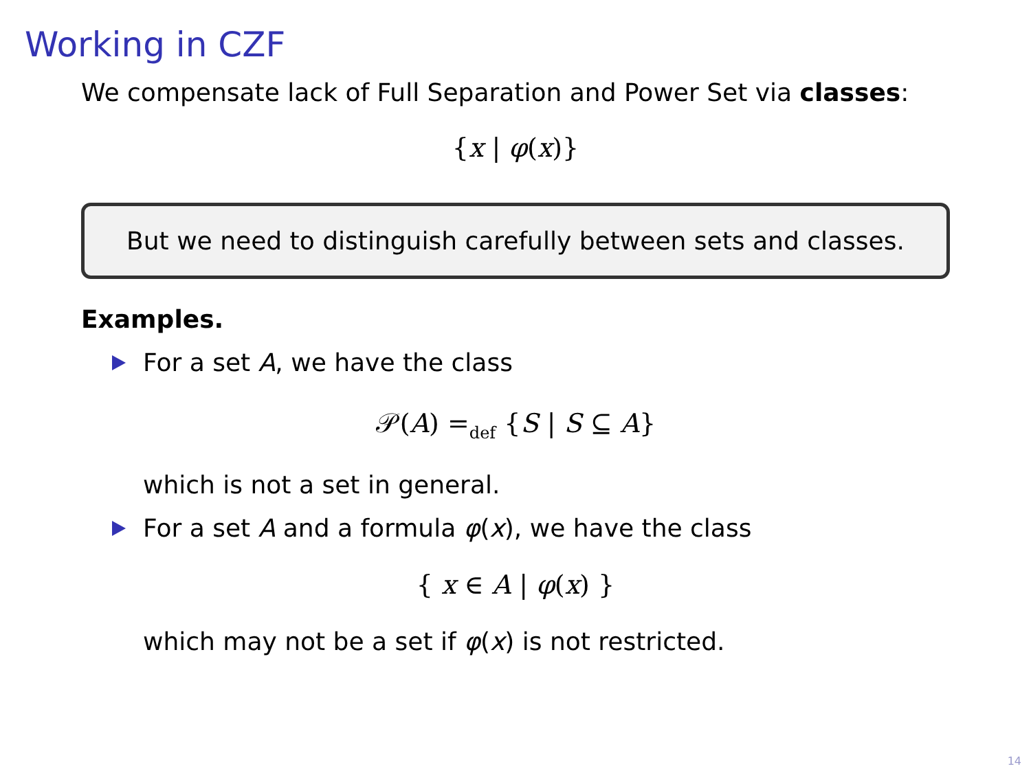Working in CZF
We compensate lack of Full Separation and Power Set via classes:
{x | φ(x)}
But we need to distinguish carefully between sets and classes.
Examples.
For a set A, we have the class
𝒫(A) =<sub>def</sub> {S | S ⊆ A}
which is not a set in general.
For a set A and a formula φ(x), we have the class
{ x ∈ A | φ(x) }
which may not be a set if φ(x) is not restricted.
14